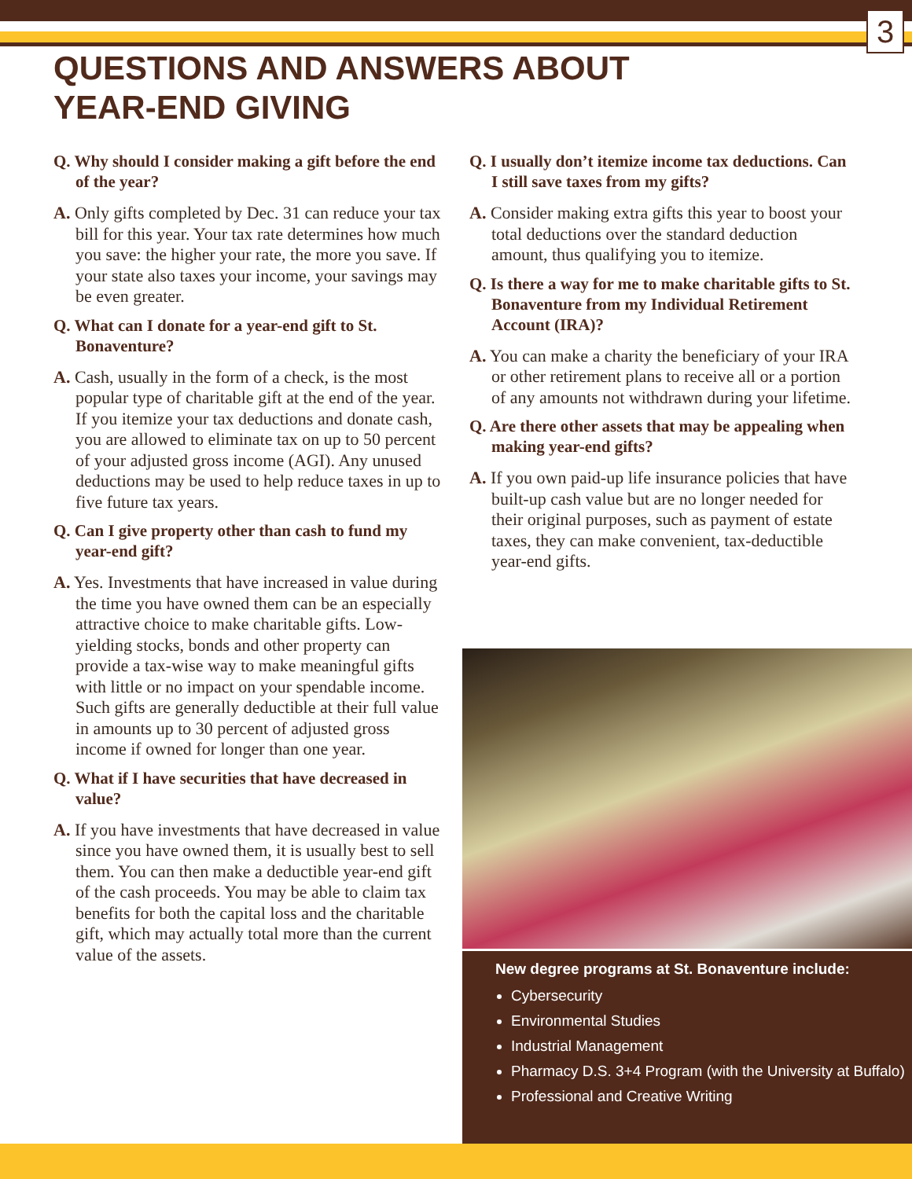3
QUESTIONS AND ANSWERS ABOUT
YEAR-END GIVING
Q. Why should I consider making a gift before the end of the year?
A. Only gifts completed by Dec. 31 can reduce your tax bill for this year. Your tax rate determines how much you save: the higher your rate, the more you save. If your state also taxes your income, your savings may be even greater.
Q. What can I donate for a year-end gift to St. Bonaventure?
A. Cash, usually in the form of a check, is the most popular type of charitable gift at the end of the year. If you itemize your tax deductions and donate cash, you are allowed to eliminate tax on up to 50 percent of your adjusted gross income (AGI). Any unused deductions may be used to help reduce taxes in up to five future tax years.
Q. Can I give property other than cash to fund my year-end gift?
A. Yes. Investments that have increased in value during the time you have owned them can be an especially attractive choice to make charitable gifts. Low-yielding stocks, bonds and other property can provide a tax-wise way to make meaningful gifts with little or no impact on your spendable income. Such gifts are generally deductible at their full value in amounts up to 30 percent of adjusted gross income if owned for longer than one year.
Q. What if I have securities that have decreased in value?
A. If you have investments that have decreased in value since you have owned them, it is usually best to sell them. You can then make a deductible year-end gift of the cash proceeds. You may be able to claim tax benefits for both the capital loss and the charitable gift, which may actually total more than the current value of the assets.
Q. I usually don’t itemize income tax deductions. Can I still save taxes from my gifts?
A. Consider making extra gifts this year to boost your total deductions over the standard deduction amount, thus qualifying you to itemize.
Q. Is there a way for me to make charitable gifts to St. Bonaventure from my Individual Retirement Account (IRA)?
A. You can make a charity the beneficiary of your IRA or other retirement plans to receive all or a portion of any amounts not withdrawn during your lifetime.
Q. Are there other assets that may be appealing when making year-end gifts?
A. If you own paid-up life insurance policies that have built-up cash value but are no longer needed for their original purposes, such as payment of estate taxes, they can make convenient, tax-deductible year-end gifts.
New degree programs at St. Bonaventure include:
Cybersecurity
Environmental Studies
Industrial Management
Pharmacy D.S. 3+4 Program (with the University at Buffalo)
Professional and Creative Writing